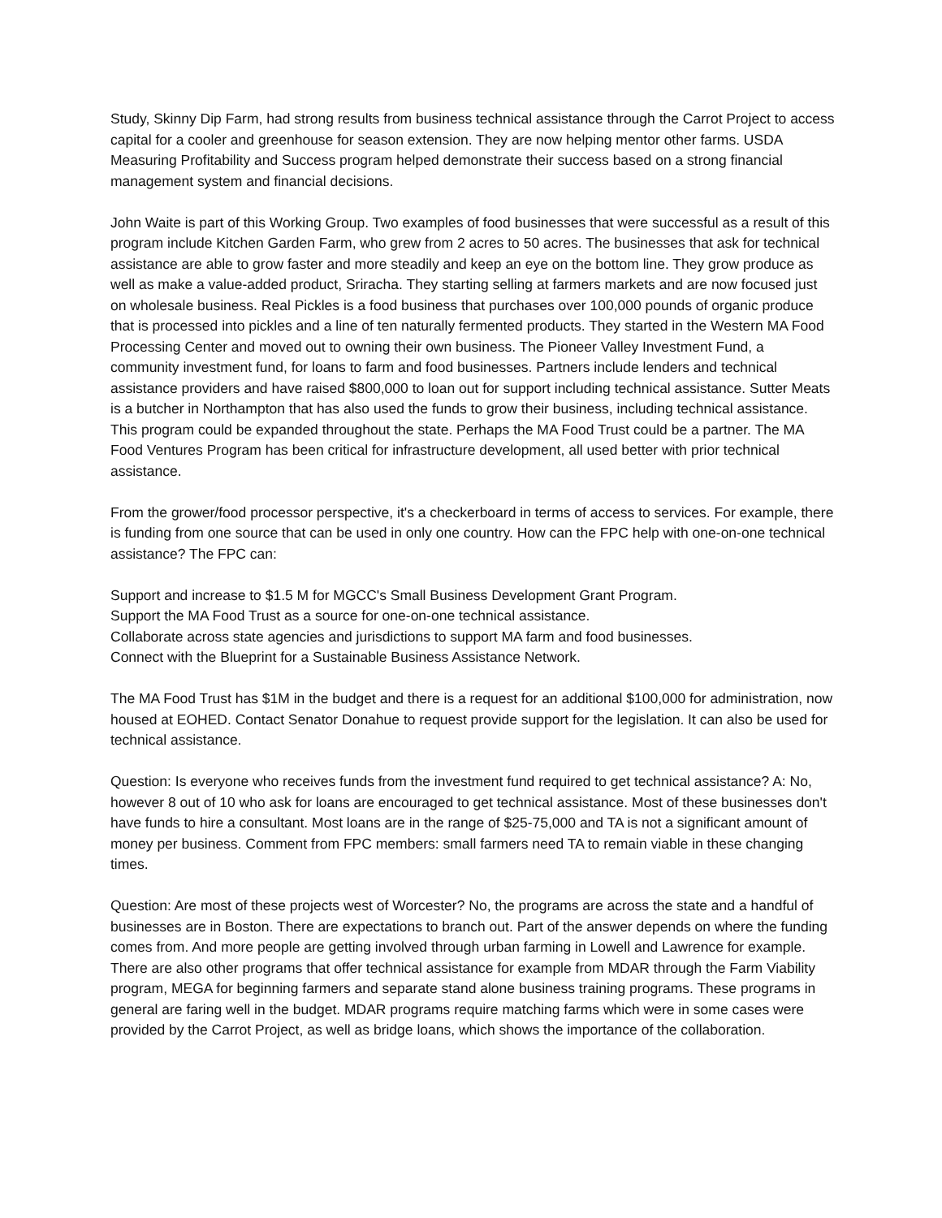Study, Skinny Dip Farm, had strong results from business technical assistance through the Carrot Project to access capital for a cooler and greenhouse for season extension. They are now helping mentor other farms. USDA Measuring Profitability and Success program helped demonstrate their success based on a strong financial management system and financial decisions.
John Waite is part of this Working Group. Two examples of food businesses that were successful as a result of this program include Kitchen Garden Farm, who grew from 2 acres to 50 acres. The businesses that ask for technical assistance are able to grow faster and more steadily and keep an eye on the bottom line. They grow produce as well as make a value-added product, Sriracha. They starting selling at farmers markets and are now focused just on wholesale business. Real Pickles is a food business that purchases over 100,000 pounds of organic produce that is processed into pickles and a line of ten naturally fermented products. They started in the Western MA Food Processing Center and moved out to owning their own business. The Pioneer Valley Investment Fund, a community investment fund, for loans to farm and food businesses. Partners include lenders and technical assistance providers and have raised $800,000 to loan out for support including technical assistance. Sutter Meats is a butcher in Northampton that has also used the funds to grow their business, including technical assistance. This program could be expanded throughout the state. Perhaps the MA Food Trust could be a partner. The MA Food Ventures Program has been critical for infrastructure development, all used better with prior technical assistance.
From the grower/food processor perspective, it's a checkerboard in terms of access to services. For example, there is funding from one source that can be used in only one country. How can the FPC help with one-on-one technical assistance? The FPC can:
Support and increase to $1.5 M for MGCC's Small Business Development Grant Program.
Support the MA Food Trust as a source for one-on-one technical assistance.
Collaborate across state agencies and jurisdictions to support MA farm and food businesses.
Connect with the Blueprint for a Sustainable Business Assistance Network.
The MA Food Trust has $1M in the budget and there is a request for an additional $100,000 for administration, now housed at EOHED. Contact Senator Donahue to request provide support for the legislation. It can also be used for technical assistance.
Question: Is everyone who receives funds from the investment fund required to get technical assistance? A: No, however 8 out of 10 who ask for loans are encouraged to get technical assistance. Most of these businesses don't have funds to hire a consultant. Most loans are in the range of $25-75,000 and TA is not a significant amount of money per business. Comment from FPC members: small farmers need TA to remain viable in these changing times.
Question: Are most of these projects west of Worcester? No, the programs are across the state and a handful of businesses are in Boston. There are expectations to branch out. Part of the answer depends on where the funding comes from. And more people are getting involved through urban farming in Lowell and Lawrence for example. There are also other programs that offer technical assistance for example from MDAR through the Farm Viability program, MEGA for beginning farmers and separate stand alone business training programs. These programs in general are faring well in the budget. MDAR programs require matching farms which were in some cases were provided by the Carrot Project, as well as bridge loans, which shows the importance of the collaboration.